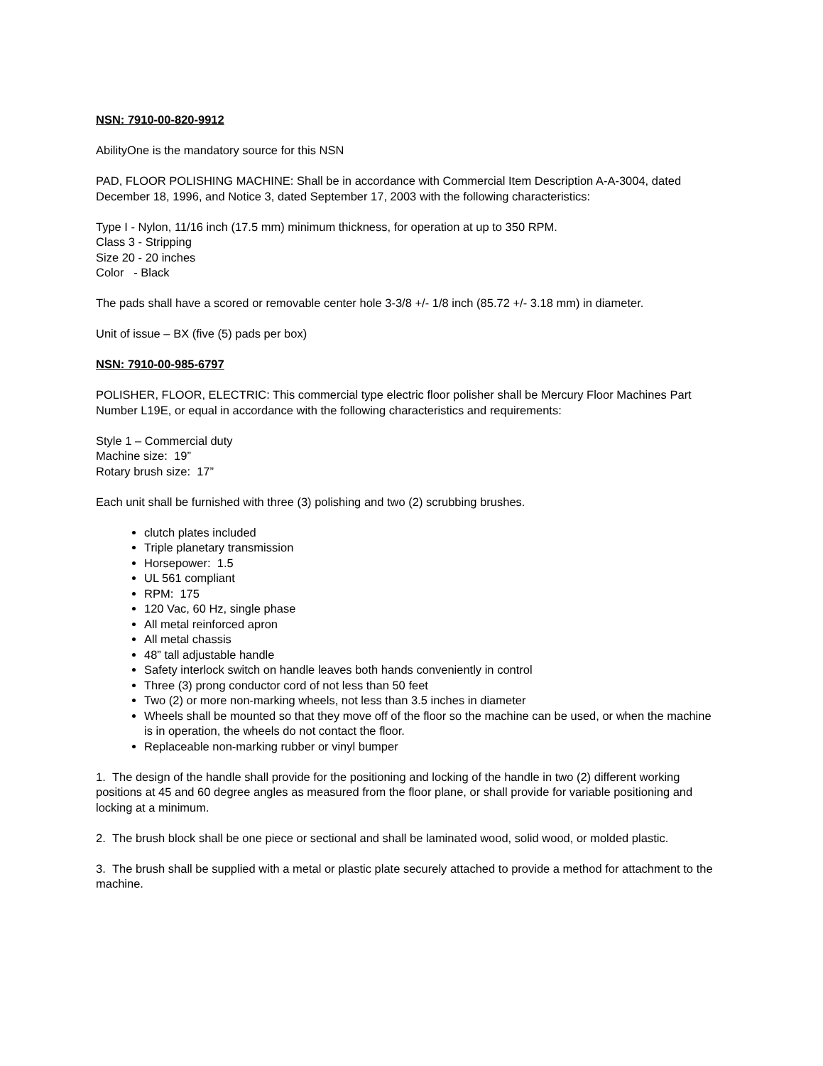NSN: 7910-00-820-9912
AbilityOne is the mandatory source for this NSN
PAD, FLOOR POLISHING MACHINE: Shall be in accordance with Commercial Item Description A-A-3004, dated December 18, 1996, and Notice 3, dated September 17, 2003 with the following characteristics:
Type I - Nylon, 11/16 inch (17.5 mm) minimum thickness, for operation at up to 350 RPM.
Class 3 - Stripping
Size 20 - 20 inches
Color - Black
The pads shall have a scored or removable center hole 3-3/8 +/- 1/8 inch (85.72 +/- 3.18 mm) in diameter.
Unit of issue – BX (five (5) pads per box)
NSN: 7910-00-985-6797
POLISHER, FLOOR, ELECTRIC: This commercial type electric floor polisher shall be Mercury Floor Machines Part Number L19E, or equal in accordance with the following characteristics and requirements:
Style 1 – Commercial duty
Machine size: 19”
Rotary brush size: 17”
Each unit shall be furnished with three (3) polishing and two (2) scrubbing brushes.
clutch plates included
Triple planetary transmission
Horsepower: 1.5
UL 561 compliant
RPM: 175
120 Vac, 60 Hz, single phase
All metal reinforced apron
All metal chassis
48” tall adjustable handle
Safety interlock switch on handle leaves both hands conveniently in control
Three (3) prong conductor cord of not less than 50 feet
Two (2) or more non-marking wheels, not less than 3.5 inches in diameter
Wheels shall be mounted so that they move off of the floor so the machine can be used, or when the machine is in operation, the wheels do not contact the floor.
Replaceable non-marking rubber or vinyl bumper
1. The design of the handle shall provide for the positioning and locking of the handle in two (2) different working positions at 45 and 60 degree angles as measured from the floor plane, or shall provide for variable positioning and locking at a minimum.
2. The brush block shall be one piece or sectional and shall be laminated wood, solid wood, or molded plastic.
3. The brush shall be supplied with a metal or plastic plate securely attached to provide a method for attachment to the machine.